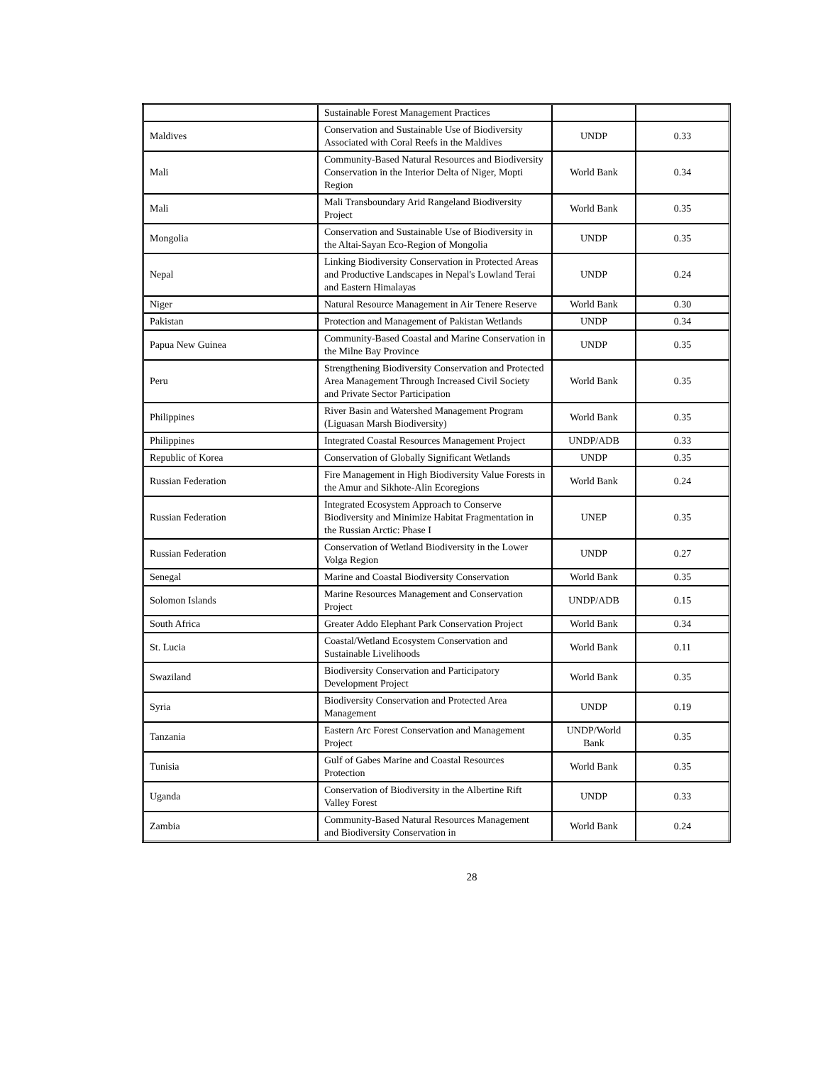| | Sustainable Forest Management Practices | | |
| Maldives | Conservation and Sustainable Use of Biodiversity Associated with Coral Reefs in the Maldives | UNDP | 0.33 |
| Mali | Community-Based Natural Resources and Biodiversity Conservation in the Interior Delta of Niger, Mopti Region | World Bank | 0.34 |
| Mali | Mali Transboundary Arid Rangeland Biodiversity Project | World Bank | 0.35 |
| Mongolia | Conservation and Sustainable Use of Biodiversity in the Altai-Sayan Eco-Region of Mongolia | UNDP | 0.35 |
| Nepal | Linking Biodiversity Conservation in Protected Areas and Productive Landscapes in Nepal's Lowland Terai and Eastern Himalayas | UNDP | 0.24 |
| Niger | Natural Resource Management in Air Tenere Reserve | World Bank | 0.30 |
| Pakistan | Protection and Management of Pakistan Wetlands | UNDP | 0.34 |
| Papua New Guinea | Community-Based Coastal and Marine Conservation in the Milne Bay Province | UNDP | 0.35 |
| Peru | Strengthening Biodiversity Conservation and Protected Area Management Through Increased Civil Society and Private Sector Participation | World Bank | 0.35 |
| Philippines | River Basin and Watershed Management Program (Liguasan Marsh Biodiversity) | World Bank | 0.35 |
| Philippines | Integrated Coastal Resources Management Project | UNDP/ADB | 0.33 |
| Republic of Korea | Conservation of Globally Significant Wetlands | UNDP | 0.35 |
| Russian Federation | Fire Management in High Biodiversity Value Forests in the Amur and Sikhote-Alin Ecoregions | World Bank | 0.24 |
| Russian Federation | Integrated Ecosystem Approach to Conserve Biodiversity and Minimize Habitat Fragmentation in the Russian Arctic: Phase I | UNEP | 0.35 |
| Russian Federation | Conservation of Wetland Biodiversity in the Lower Volga Region | UNDP | 0.27 |
| Senegal | Marine and Coastal Biodiversity Conservation | World Bank | 0.35 |
| Solomon Islands | Marine Resources Management and Conservation Project | UNDP/ADB | 0.15 |
| South Africa | Greater Addo Elephant Park Conservation Project | World Bank | 0.34 |
| St. Lucia | Coastal/Wetland Ecosystem Conservation and Sustainable Livelihoods | World Bank | 0.11 |
| Swaziland | Biodiversity Conservation and Participatory Development Project | World Bank | 0.35 |
| Syria | Biodiversity Conservation and Protected Area Management | UNDP | 0.19 |
| Tanzania | Eastern Arc Forest Conservation and Management Project | UNDP/World Bank | 0.35 |
| Tunisia | Gulf of Gabes Marine and Coastal Resources Protection | World Bank | 0.35 |
| Uganda | Conservation of Biodiversity in the Albertine Rift Valley Forest | UNDP | 0.33 |
| Zambia | Community-Based Natural Resources Management and Biodiversity Conservation in | World Bank | 0.24 |
28